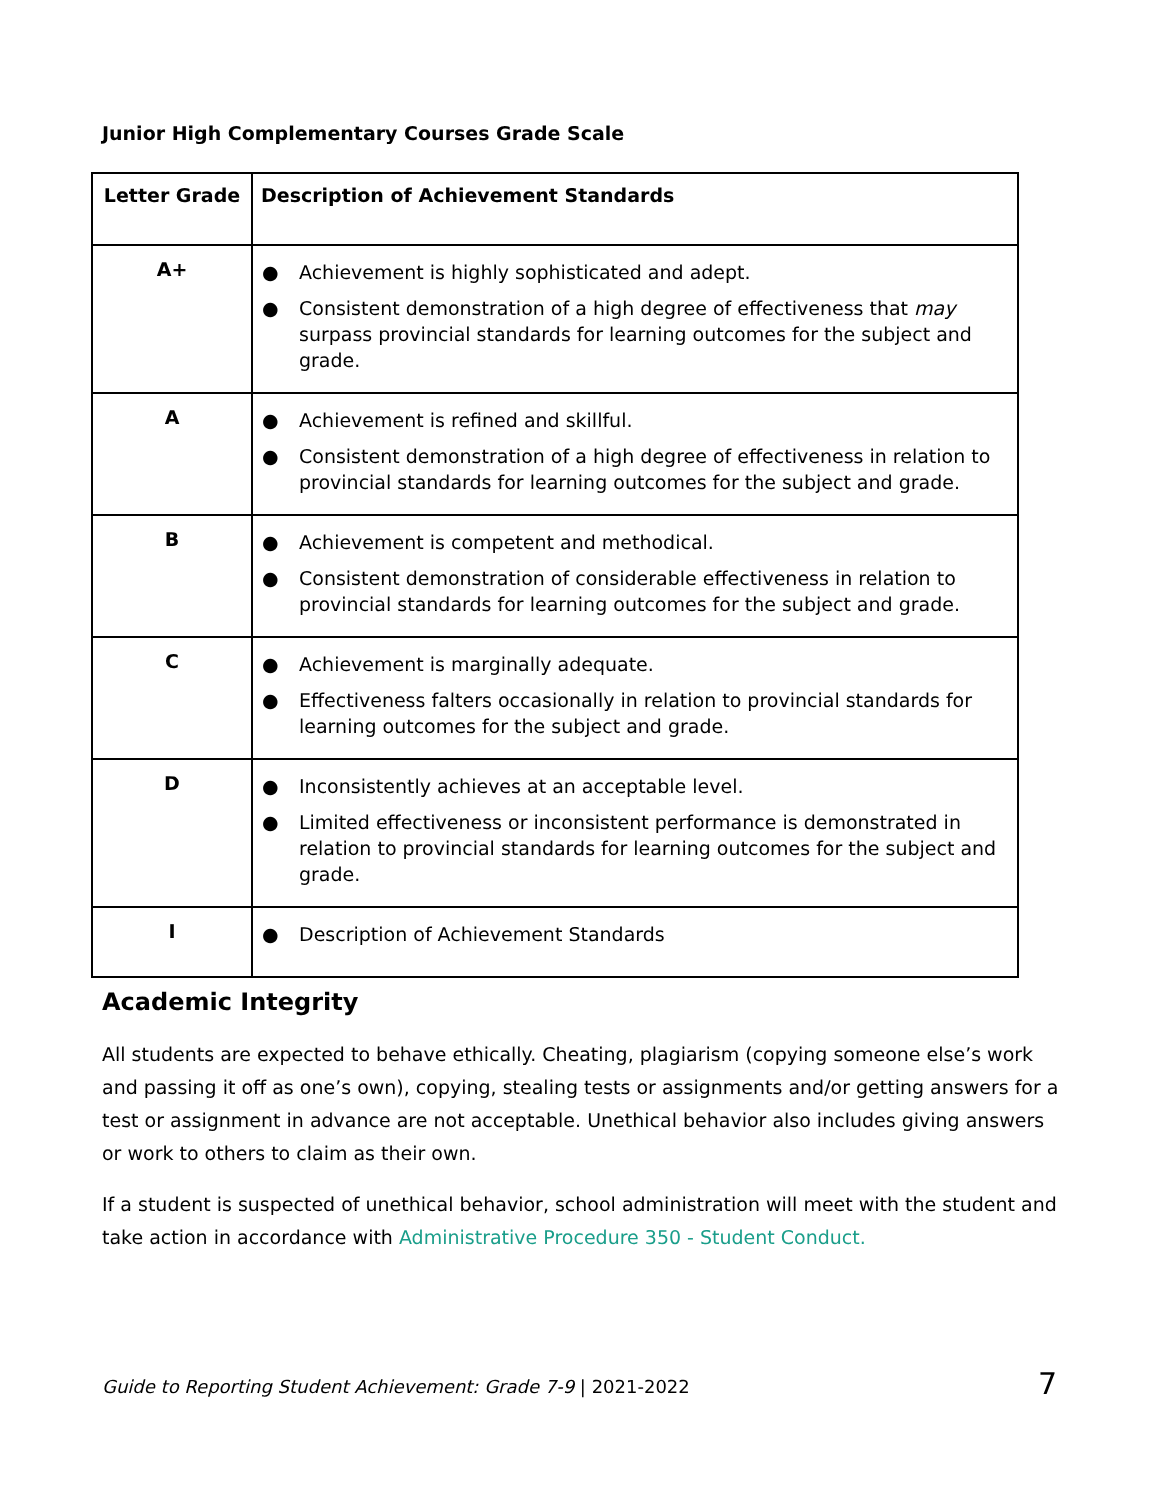Junior High Complementary Courses Grade Scale
| Letter Grade | Description of Achievement Standards |
| --- | --- |
| A+ | ● Achievement is highly sophisticated and adept. ● Consistent demonstration of a high degree of effectiveness that may surpass provincial standards for learning outcomes for the subject and grade. |
| A | ● Achievement is refined and skillful. ● Consistent demonstration of a high degree of effectiveness in relation to provincial standards for learning outcomes for the subject and grade. |
| B | ● Achievement is competent and methodical. ● Consistent demonstration of considerable effectiveness in relation to provincial standards for learning outcomes for the subject and grade. |
| C | ● Achievement is marginally adequate. ● Effectiveness falters occasionally in relation to provincial standards for learning outcomes for the subject and grade. |
| D | ● Inconsistently achieves at an acceptable level. ● Limited effectiveness or inconsistent performance is demonstrated in relation to provincial standards for learning outcomes for the subject and grade. |
| I | ● Description of Achievement Standards |
Academic Integrity
All students are expected to behave ethically. Cheating, plagiarism (copying someone else’s work and passing it off as one’s own), copying, stealing tests or assignments and/or getting answers for a test or assignment in advance are not acceptable. Unethical behavior also includes giving answers or work to others to claim as their own.
If a student is suspected of unethical behavior, school administration will meet with the student and take action in accordance with Administrative Procedure 350 - Student Conduct.
Guide to Reporting Student Achievement: Grade 7-9 | 2021-2022
7